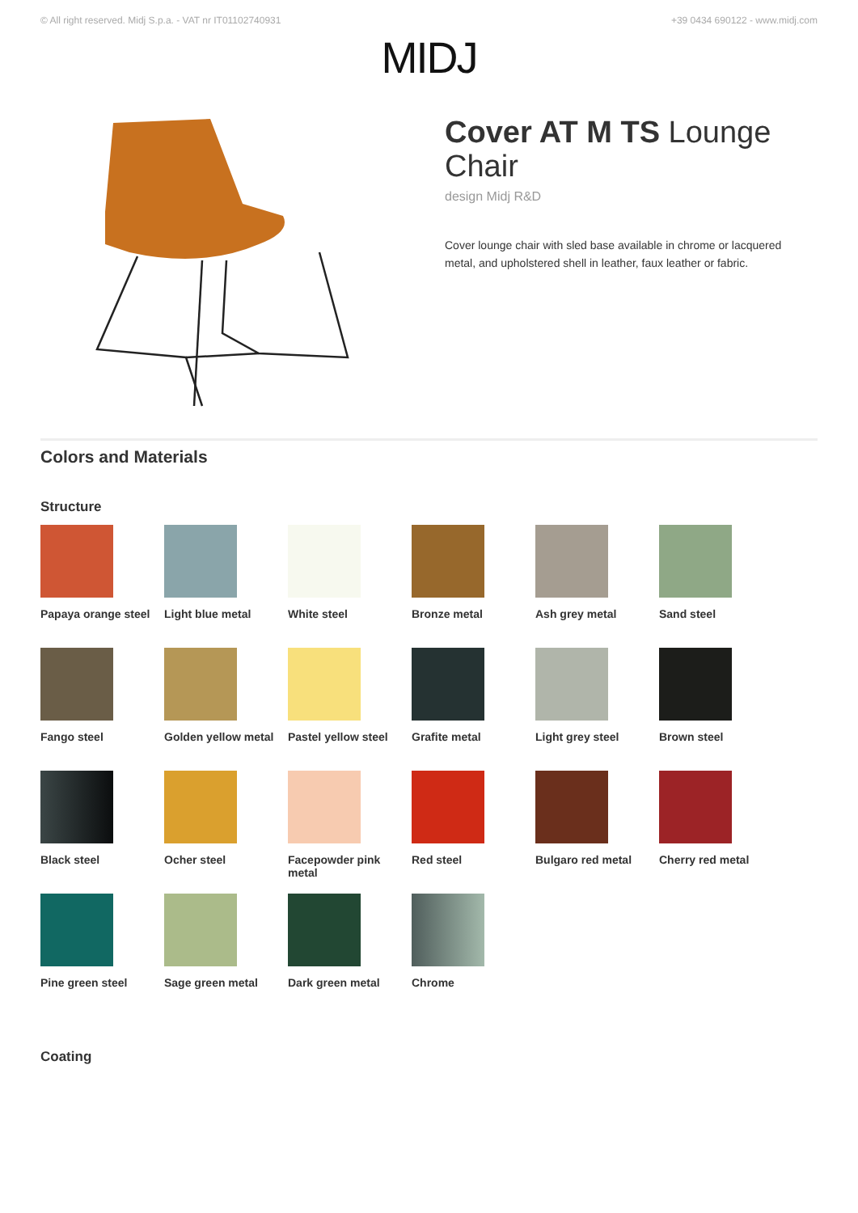© All right reserved. Midj S.p.a. - VAT nr IT01102740931 +39 0434 690122 - www.midj.com
MIDJ
Cover AT M TS Lounge Chair
design Midj R&D
Cover lounge chair with sled base available in chrome or lacquered metal, and upholstered shell in leather, faux leather or fabric.
Colors and Materials
Structure
Papaya orange steel
Light blue metal
White steel
Bronze metal
Ash grey metal
Sand steel
Fango steel
Golden yellow metal
Pastel yellow steel
Grafite metal
Light grey steel
Brown steel
Black steel
Ocher steel
Facepowder pink metal
Red steel
Bulgaro red metal
Cherry red metal
Pine green steel
Sage green metal
Dark green metal
Chrome
Coating